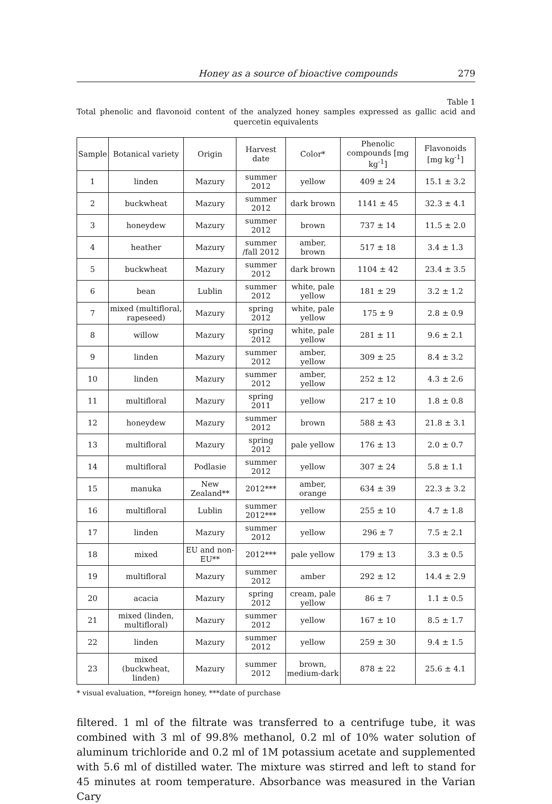Honey as a source of bioactive compounds 279
Table 1
Total phenolic and flavonoid content of the analyzed honey samples expressed as gallic acid and quercetin equivalents
| Sample | Botanical variety | Origin | Harvest date | Color* | Phenolic compounds [mg kg<sup>-1</sup>] | Flavonoids [mg kg<sup>-1</sup>] |
| --- | --- | --- | --- | --- | --- | --- |
| 1 | linden | Mazury | summer 2012 | yellow | 409 ± 24 | 15.1 ± 3.2 |
| 2 | buckwheat | Mazury | summer 2012 | dark brown | 1141 ± 45 | 32.3 ± 4.1 |
| 3 | honeydew | Mazury | summer 2012 | brown | 737 ± 14 | 11.5 ± 2.0 |
| 4 | heather | Mazury | summer /fall 2012 | amber, brown | 517 ± 18 | 3.4 ± 1.3 |
| 5 | buckwheat | Mazury | summer 2012 | dark brown | 1104 ± 42 | 23.4 ± 3.5 |
| 6 | bean | Lublin | summer 2012 | white, pale yellow | 181 ± 29 | 3.2 ± 1.2 |
| 7 | mixed (multifloral, rapeseed) | Mazury | spring 2012 | white, pale yellow | 175 ± 9 | 2.8 ± 0.9 |
| 8 | willow | Mazury | spring 2012 | white, pale yellow | 281 ± 11 | 9.6 ± 2.1 |
| 9 | linden | Mazury | summer 2012 | amber, yellow | 309 ± 25 | 8.4 ± 3.2 |
| 10 | linden | Mazury | summer 2012 | amber, yellow | 252 ± 12 | 4.3 ± 2.6 |
| 11 | multifloral | Mazury | spring 2011 | yellow | 217 ± 10 | 1.8 ± 0.8 |
| 12 | honeydew | Mazury | summer 2012 | brown | 588 ± 43 | 21.8 ± 3.1 |
| 13 | multifloral | Mazury | spring 2012 | pale yellow | 176 ± 13 | 2.0 ± 0.7 |
| 14 | multifloral | Podlasie | summer 2012 | yellow | 307 ± 24 | 5.8 ± 1.1 |
| 15 | manuka | New Zealand** | 2012*** | amber, orange | 634 ± 39 | 22.3 ± 3.2 |
| 16 | multifloral | Lublin | summer 2012*** | yellow | 255 ± 10 | 4.7 ± 1.8 |
| 17 | linden | Mazury | summer 2012 | yellow | 296 ± 7 | 7.5 ± 2.1 |
| 18 | mixed | EU and non-EU** | 2012*** | pale yellow | 179 ± 13 | 3.3 ± 0.5 |
| 19 | multifloral | Mazury | summer 2012 | amber | 292 ± 12 | 14.4 ± 2.9 |
| 20 | acacia | Mazury | spring 2012 | cream, pale yellow | 86 ± 7 | 1.1 ± 0.5 |
| 21 | mixed (linden, multifloral) | Mazury | summer 2012 | yellow | 167 ± 10 | 8.5 ± 1.7 |
| 22 | linden | Mazury | summer 2012 | yellow | 259 ± 30 | 9.4 ± 1.5 |
| 23 | mixed (buckwheat, linden) | Mazury | summer 2012 | brown, medium-dark | 878 ± 22 | 25.6 ± 4.1 |
* visual evaluation, **foreign honey, ***date of purchase
filtered. 1 ml of the filtrate was transferred to a centrifuge tube, it was combined with 3 ml of 99.8% methanol, 0.2 ml of 10% water solution of aluminum trichloride and 0.2 ml of 1M potassium acetate and supplemented with 5.6 ml of distilled water. The mixture was stirred and left to stand for 45 minutes at room temperature. Absorbance was measured in the Varian Cary